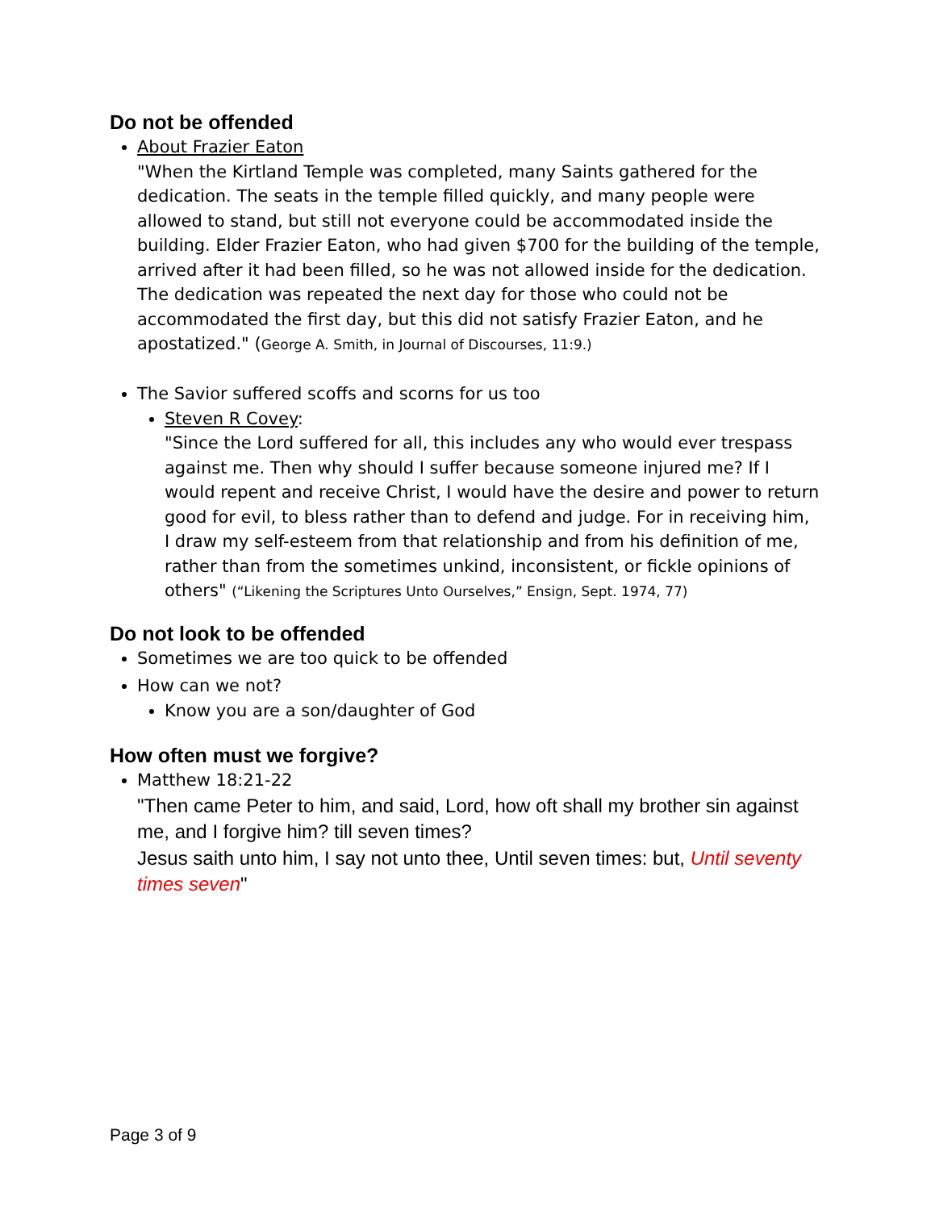Do not be offended
About Frazier Eaton
"When the Kirtland Temple was completed, many Saints gathered for the dedication. The seats in the temple filled quickly, and many people were allowed to stand, but still not everyone could be accommodated inside the building. Elder Frazier Eaton, who had given $700 for the building of the temple, arrived after it had been filled, so he was not allowed inside for the dedication. The dedication was repeated the next day for those who could not be accommodated the first day, but this did not satisfy Frazier Eaton, and he apostatized." (George A. Smith, in Journal of Discourses, 11:9.)
The Savior suffered scoffs and scorns for us too
Steven R Covey:
"Since the Lord suffered for all, this includes any who would ever trespass against me. Then why should I suffer because someone injured me? If I would repent and receive Christ, I would have the desire and power to return good for evil, to bless rather than to defend and judge. For in receiving him, I draw my self-esteem from that relationship and from his definition of me, rather than from the sometimes unkind, inconsistent, or fickle opinions of others" (“Likening the Scriptures Unto Ourselves,” Ensign, Sept. 1974, 77)
Do not look to be offended
Sometimes we are too quick to be offended
How can we not?
Know you are a son/daughter of God
How often must we forgive?
Matthew 18:21-22
"Then came Peter to him, and said, Lord, how oft shall my brother sin against me, and I forgive him? till seven times?
Jesus saith unto him, I say not unto thee, Until seven times: but, Until seventy times seven"
Page 3 of 9